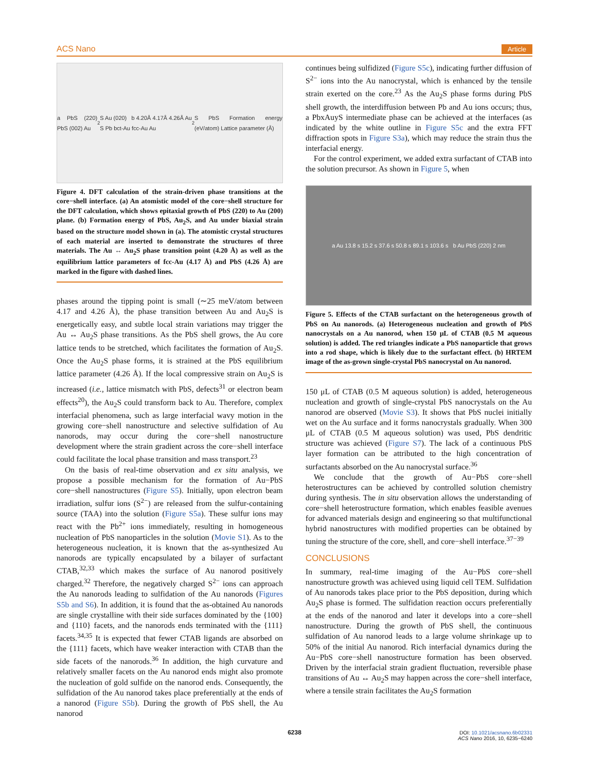ACS Nano Article
a PbS (220) PbS (002) Au<sub>2</sub>S Au (020) b 4.20Å 4.17Å 4.26Å Au S Pb bct-Au fcc-Au Au<sub>2</sub>S PbS Formation energy (eV/atom) Lattice parameter (Å)
Figure 4. DFT calculation of the strain-driven phase transitions at the core−shell interface. (a) An atomistic model of the core−shell structure for the DFT calculation, which shows epitaxial growth of PbS (220) to Au (200) plane. (b) Formation energy of PbS, Au<sub>2</sub>S, and Au under biaxial strain based on the structure model shown in (a). The atomistic crystal structures of each material are inserted to demonstrate the structures of three materials. The Au ↔ Au<sub>2</sub>S phase transition point (4.20 Å) as well as the equilibrium lattice parameters of fcc-Au (4.17 Å) and PbS (4.26 Å) are marked in the figure with dashed lines.
phases around the tipping point is small (∼25 meV/atom between 4.17 and 4.26 Å), the phase transition between Au and Au<sub>2</sub>S is energetically easy, and subtle local strain variations may trigger the Au ↔ Au<sub>2</sub>S phase transitions. As the PbS shell grows, the Au core lattice tends to be stretched, which facilitates the formation of Au<sub>2</sub>S. Once the Au<sub>2</sub>S phase forms, it is strained at the PbS equilibrium lattice parameter (4.26 Å). If the local compressive strain on Au<sub>2</sub>S is increased (i.e., lattice mismatch with PbS, defects<sup>31</sup> or electron beam effects<sup>20</sup>), the Au<sub>2</sub>S could transform back to Au. Therefore, complex interfacial phenomena, such as large interfacial wavy motion in the growing core−shell nanostructure and selective sulfidation of Au nanorods, may occur during the core−shell nanostructure development where the strain gradient across the core−shell interface could facilitate the local phase transition and mass transport.<sup>23</sup>
On the basis of real-time observation and ex situ analysis, we propose a possible mechanism for the formation of Au−PbS core−shell nanostructures (Figure S5). Initially, upon electron beam irradiation, sulfur ions (S<sup>2−</sup>) are released from the sulfur-containing source (TAA) into the solution (Figure S5a). These sulfur ions may react with the Pb<sup>2+</sup> ions immediately, resulting in homogeneous nucleation of PbS nanoparticles in the solution (Movie S1). As to the heterogeneous nucleation, it is known that the as-synthesized Au nanorods are typically encapsulated by a bilayer of surfactant CTAB,<sup>32,33</sup> which makes the surface of Au nanorod positively charged.<sup>32</sup> Therefore, the negatively charged S<sup>2−</sup> ions can approach the Au nanorods leading to sulfidation of the Au nanorods (Figures S5b and S6). In addition, it is found that the as-obtained Au nanorods are single crystalline with their side surfaces dominated by the {100} and {110} facets, and the nanorods ends terminated with the {111} facets.<sup>34,35</sup> It is expected that fewer CTAB ligands are absorbed on the {111} facets, which have weaker interaction with CTAB than the side facets of the nanorods.<sup>36</sup> In addition, the high curvature and relatively smaller facets on the Au nanorod ends might also promote the nucleation of gold sulfide on the nanorod ends. Consequently, the sulfidation of the Au nanorod takes place preferentially at the ends of a nanorod (Figure S5b). During the growth of PbS shell, the Au nanorod
continues being sulfidized (Figure S5c), indicating further diffusion of S<sup>2−</sup> ions into the Au nanocrystal, which is enhanced by the tensile strain exerted on the core.<sup>23</sup> As the Au<sub>2</sub>S phase forms during PbS shell growth, the interdiffusion between Pb and Au ions occurs; thus, a PbxAuyS intermediate phase can be achieved at the interfaces (as indicated by the white outline in Figure S5c and the extra FFT diffraction spots in Figure S3a), which may reduce the strain thus the interfacial energy.
For the control experiment, we added extra surfactant of CTAB into the solution precursor. As shown in Figure 5, when
a Au 13.8 s 15.2 s 37.6 s 50.8 s 89.1 s 103.6 s b Au PbS (220) 2 nm
Figure 5. Effects of the CTAB surfactant on the heterogeneous growth of PbS on Au nanorods. (a) Heterogeneous nucleation and growth of PbS nanocrystals on a Au nanorod, when 150 μL of CTAB (0.5 M aqueous solution) is added. The red triangles indicate a PbS nanoparticle that grows into a rod shape, which is likely due to the surfactant effect. (b) HRTEM image of the as-grown single-crystal PbS nanocrystal on Au nanorod.
150 μL of CTAB (0.5 M aqueous solution) is added, heterogeneous nucleation and growth of single-crystal PbS nanocrystals on the Au nanorod are observed (Movie S3). It shows that PbS nuclei initially wet on the Au surface and it forms nanocrystals gradually. When 300 μL of CTAB (0.5 M aqueous solution) was used, PbS dendritic structure was achieved (Figure S7). The lack of a continuous PbS layer formation can be attributed to the high concentration of surfactants absorbed on the Au nanocrystal surface.<sup>36</sup>
We conclude that the growth of Au−PbS core−shell heterostructures can be achieved by controlled solution chemistry during synthesis. The in situ observation allows the understanding of core−shell heterostructure formation, which enables feasible avenues for advanced materials design and engineering so that multifunctional hybrid nanostructures with modified properties can be obtained by tuning the structure of the core, shell, and core−shell interface.<sup>37−39</sup>
CONCLUSIONS
In summary, real-time imaging of the Au−PbS core−shell nanostructure growth was achieved using liquid cell TEM. Sulfidation of Au nanorods takes place prior to the PbS deposition, during which Au<sub>2</sub>S phase is formed. The sulfidation reaction occurs preferentially at the ends of the nanorod and later it develops into a core−shell nanostructure. During the growth of PbS shell, the continuous sulfidation of Au nanorod leads to a large volume shrinkage up to 50% of the initial Au nanorod. Rich interfacial dynamics during the Au−PbS core−shell nanostructure formation has been observed. Driven by the interfacial strain gradient fluctuation, reversible phase transitions of Au ↔ Au<sub>2</sub>S may happen across the core−shell interface, where a tensile strain facilitates the Au<sub>2</sub>S formation
6238
DOI: 10.1021/acsnano.6b02331
ACS Nano 2016, 10, 6235−6240